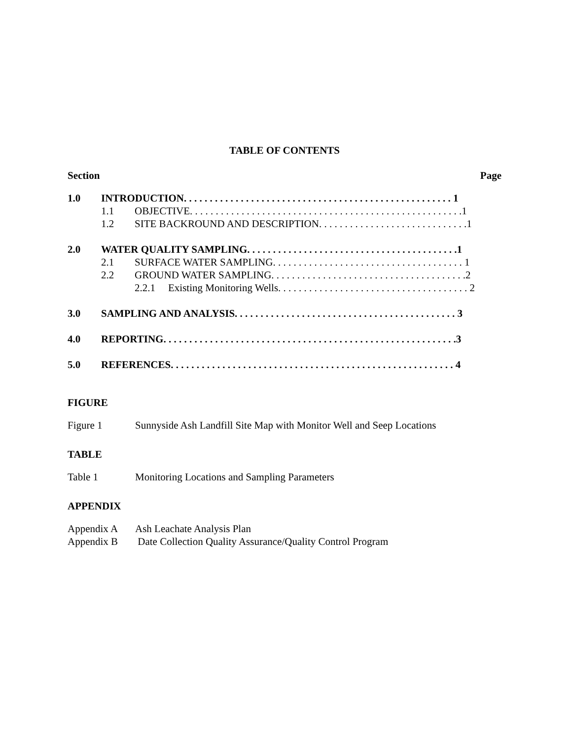TABLE OF CONTENTS
Section Page
1.0 INTRODUCTION. . . . . . . . . . . . . . . . . . . . . . . . . . . . . . . . . . . . . . . . . . . . . . . . . . . . 1
1.1 OBJECTIVE. . . . . . . . . . . . . . . . . . . . . . . . . . . . . . . . . . . . . . . . . . . . . . . . . . . . .1
1.2 SITE BACKROUND AND DESCRIPTION. . . . . . . . . . . . . . . . . . . . . . . . . . . . .1
2.0 WATER QUALITY SAMPLING. . . . . . . . . . . . . . . . . . . . . . . . . . . . . . . . . . . . . . . . .1
2.1 SURFACE WATER SAMPLING. . . . . . . . . . . . . . . . . . . . . . . . . . . . . . . . . . . . . 1
2.2 GROUND WATER SAMPLING. . . . . . . . . . . . . . . . . . . . . . . . . . . . . . . . . . . . . .2
2.2.1 Existing Monitoring Wells. . . . . . . . . . . . . . . . . . . . . . . . . . . . . . . . . . . . . 2
3.0 SAMPLING AND ANALYSIS. . . . . . . . . . . . . . . . . . . . . . . . . . . . . . . . . . . . . . . . . . . 3
4.0 REPORTING. . . . . . . . . . . . . . . . . . . . . . . . . . . . . . . . . . . . . . . . . . . . . . . . . . . . . . . . .3
5.0 REFERENCES. . . . . . . . . . . . . . . . . . . . . . . . . . . . . . . . . . . . . . . . . . . . . . . . . . . . . . . 4
FIGURE
Figure 1 Sunnyside Ash Landfill Site Map with Monitor Well and Seep Locations
TABLE
Table 1 Monitoring Locations and Sampling Parameters
APPENDIX
Appendix A Ash Leachate Analysis Plan
Appendix B Date Collection Quality Assurance/Quality Control Program